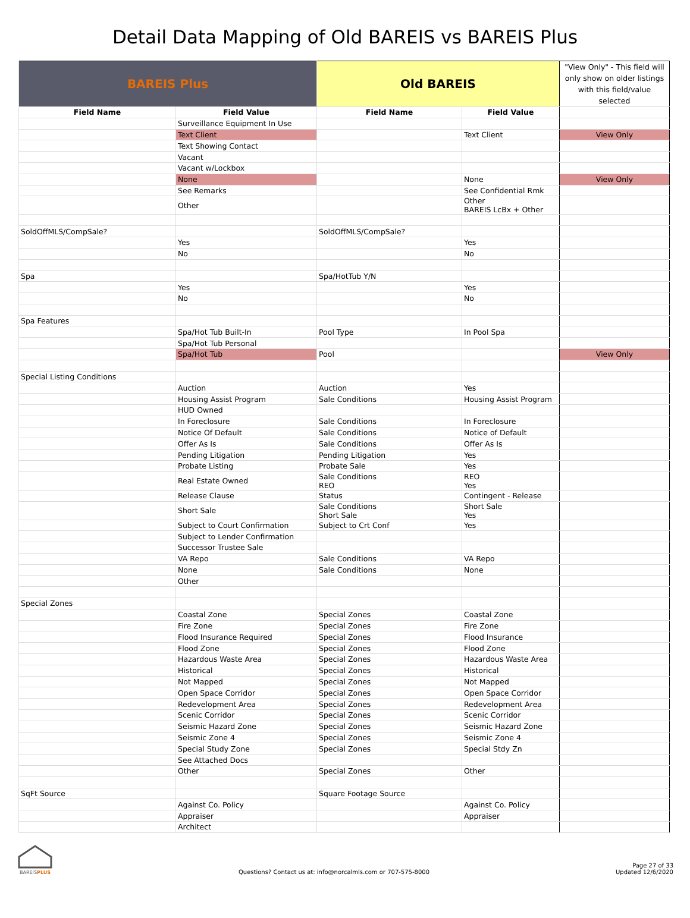Detail Data Mapping of Old BAREIS vs BAREIS Plus
| BAREIS Plus | | Old BAREIS | | "View Only" - This field will only show on older listings with this field/value selected |
| --- | --- | --- | --- | --- |
| Field Name | Field Value | Field Name | Field Value | |
| | Surveillance Equipment In Use | | | |
| | Text Client | | Text Client | View Only |
| | Text Showing Contact | | | |
| | Vacant | | | |
| | Vacant w/Lockbox | | | |
| | None | | None | View Only |
| | See Remarks | | See Confidential Rmk | |
| | Other | | Other BAREIS LcBx + Other | |
| SoldOffMLS/CompSale? | | SoldOffMLS/CompSale? | | |
| | Yes | | Yes | |
| | No | | No | |
| Spa | | Spa/HotTub Y/N | | |
| | Yes | | Yes | |
| | No | | No | |
| Spa Features | | | | |
| | Spa/Hot Tub Built-In | Pool Type | In Pool Spa | |
| | Spa/Hot Tub Personal | | | |
| | Spa/Hot Tub | Pool | | View Only |
| Special Listing Conditions | | | | |
| | Auction | Auction | Yes | |
| | Housing Assist Program | Sale Conditions | Housing Assist Program | |
| | HUD Owned | | | |
| | In Foreclosure | Sale Conditions | In Foreclosure | |
| | Notice Of Default | Sale Conditions | Notice of Default | |
| | Offer As Is | Sale Conditions | Offer As Is | |
| | Pending Litigation | Pending Litigation | Yes | |
| | Probate Listing | Probate Sale | Yes | |
| | Real Estate Owned | Sale Conditions REO | REO Yes | |
| | Release Clause | Status | Contingent - Release | |
| | Short Sale | Sale Conditions Short Sale | Short Sale Yes | |
| | Subject to Court Confirmation | Subject to Crt Conf | Yes | |
| | Subject to Lender Confirmation | | | |
| | Successor Trustee Sale | | | |
| | VA Repo | Sale Conditions | VA Repo | |
| | None | Sale Conditions | None | |
| | Other | | | |
| Special Zones | | | | |
| | Coastal Zone | Special Zones | Coastal Zone | |
| | Fire Zone | Special Zones | Fire Zone | |
| | Flood Insurance Required | Special Zones | Flood Insurance | |
| | Flood Zone | Special Zones | Flood Zone | |
| | Hazardous Waste Area | Special Zones | Hazardous Waste Area | |
| | Historical | Special Zones | Historical | |
| | Not Mapped | Special Zones | Not Mapped | |
| | Open Space Corridor | Special Zones | Open Space Corridor | |
| | Redevelopment Area | Special Zones | Redevelopment Area | |
| | Scenic Corridor | Special Zones | Scenic Corridor | |
| | Seismic Hazard Zone | Special Zones | Seismic Hazard Zone | |
| | Seismic Zone 4 | Special Zones | Seismic Zone 4 | |
| | Special Study Zone | Special Zones | Special Stdy Zn | |
| | See Attached Docs | | | |
| | Other | Special Zones | Other | |
| SqFt Source | | Square Footage Source | | |
| | Against Co. Policy | | Against Co. Policy | |
| | Appraiser | | Appraiser | |
| | Architect | | | |
BAREISPLUS
Questions? Contact us at: info@norcalmls.com or 707-575-8000
Page 27 of 33
Updated 12/6/2020